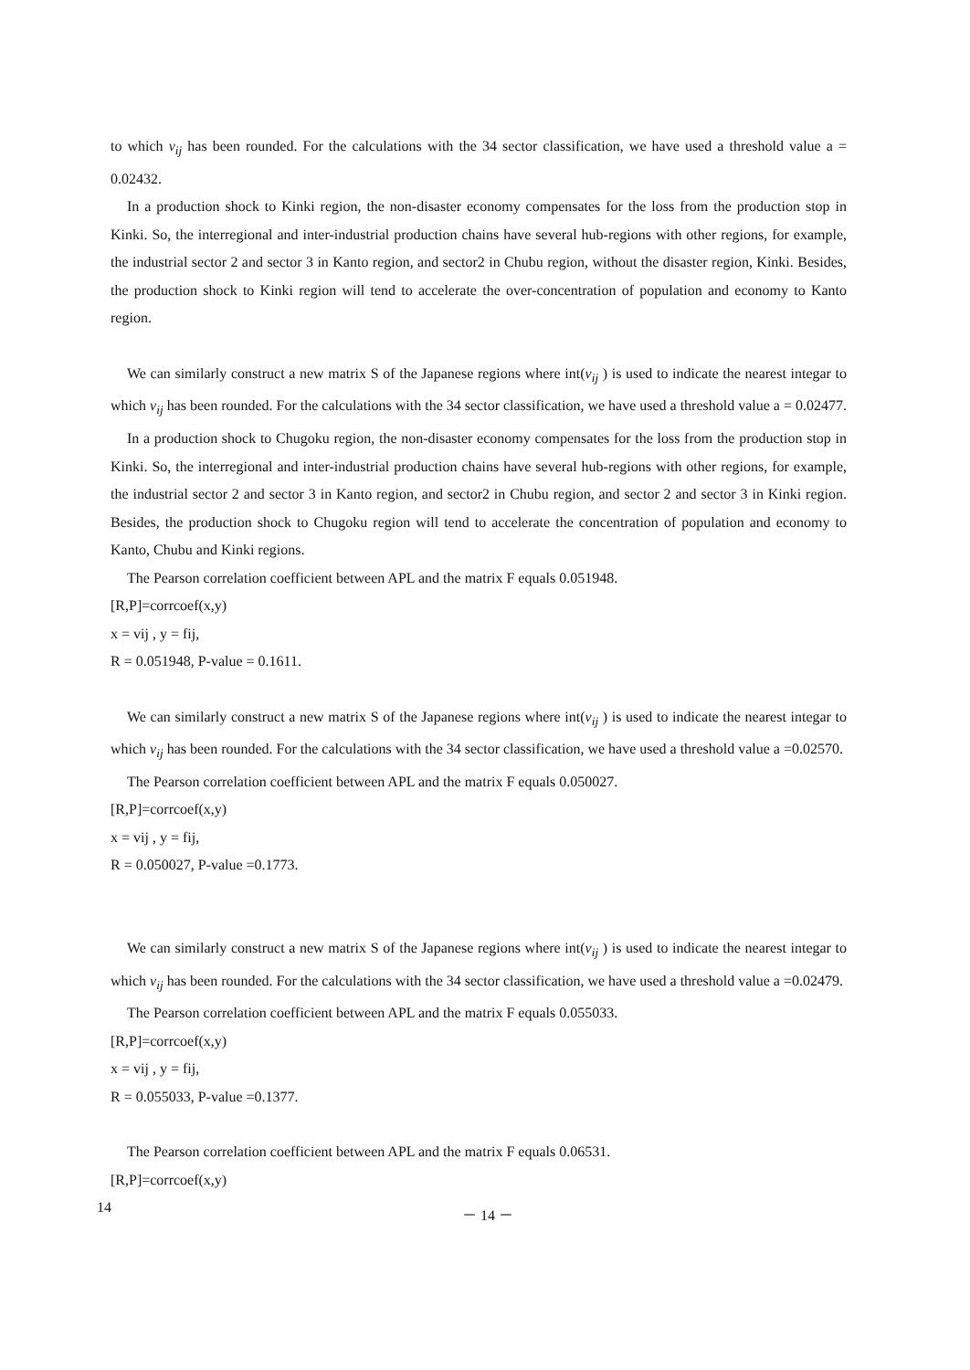to which v<sub>ij</sub> has been rounded. For the calculations with the 34 sector classification, we have used a threshold value a = 0.02432.
In a production shock to Kinki region, the non-disaster economy compensates for the loss from the production stop in Kinki. So, the interregional and inter-industrial production chains have several hub-regions with other regions, for example, the industrial sector 2 and sector 3 in Kanto region, and sector2 in Chubu region, without the disaster region, Kinki. Besides, the production shock to Kinki region will tend to accelerate the over-concentration of population and economy to Kanto region.
We can similarly construct a new matrix S of the Japanese regions where int(v<sub>ij</sub> ) is used to indicate the nearest integar to which v<sub>ij</sub> has been rounded. For the calculations with the 34 sector classification, we have used a threshold value a = 0.02477.
In a production shock to Chugoku region, the non-disaster economy compensates for the loss from the production stop in Kinki. So, the interregional and inter-industrial production chains have several hub-regions with other regions, for example, the industrial sector 2 and sector 3 in Kanto region, and sector2 in Chubu region, and sector 2 and sector 3 in Kinki region. Besides, the production shock to Chugoku region will tend to accelerate the concentration of population and economy to Kanto, Chubu and Kinki regions.
The Pearson correlation coefficient between APL and the matrix F equals 0.051948.
[R,P]=corrcoef(x,y)
x = vij , y = fij,
R = 0.051948, P-value = 0.1611.
We can similarly construct a new matrix S of the Japanese regions where int(v<sub>ij</sub> ) is used to indicate the nearest integar to which v<sub>ij</sub> has been rounded. For the calculations with the 34 sector classification, we have used a threshold value a =0.02570.
The Pearson correlation coefficient between APL and the matrix F equals 0.050027.
[R,P]=corrcoef(x,y)
x = vij , y = fij,
R = 0.050027, P-value =0.1773.
We can similarly construct a new matrix S of the Japanese regions where int(v<sub>ij</sub> ) is used to indicate the nearest integar to which v<sub>ij</sub> has been rounded. For the calculations with the 34 sector classification, we have used a threshold value a =0.02479.
The Pearson correlation coefficient between APL and the matrix F equals 0.055033.
[R,P]=corrcoef(x,y)
x = vij , y = fij,
R = 0.055033, P-value =0.1377.
The Pearson correlation coefficient between APL and the matrix F equals 0.06531.
[R,P]=corrcoef(x,y)
14 － 14 －